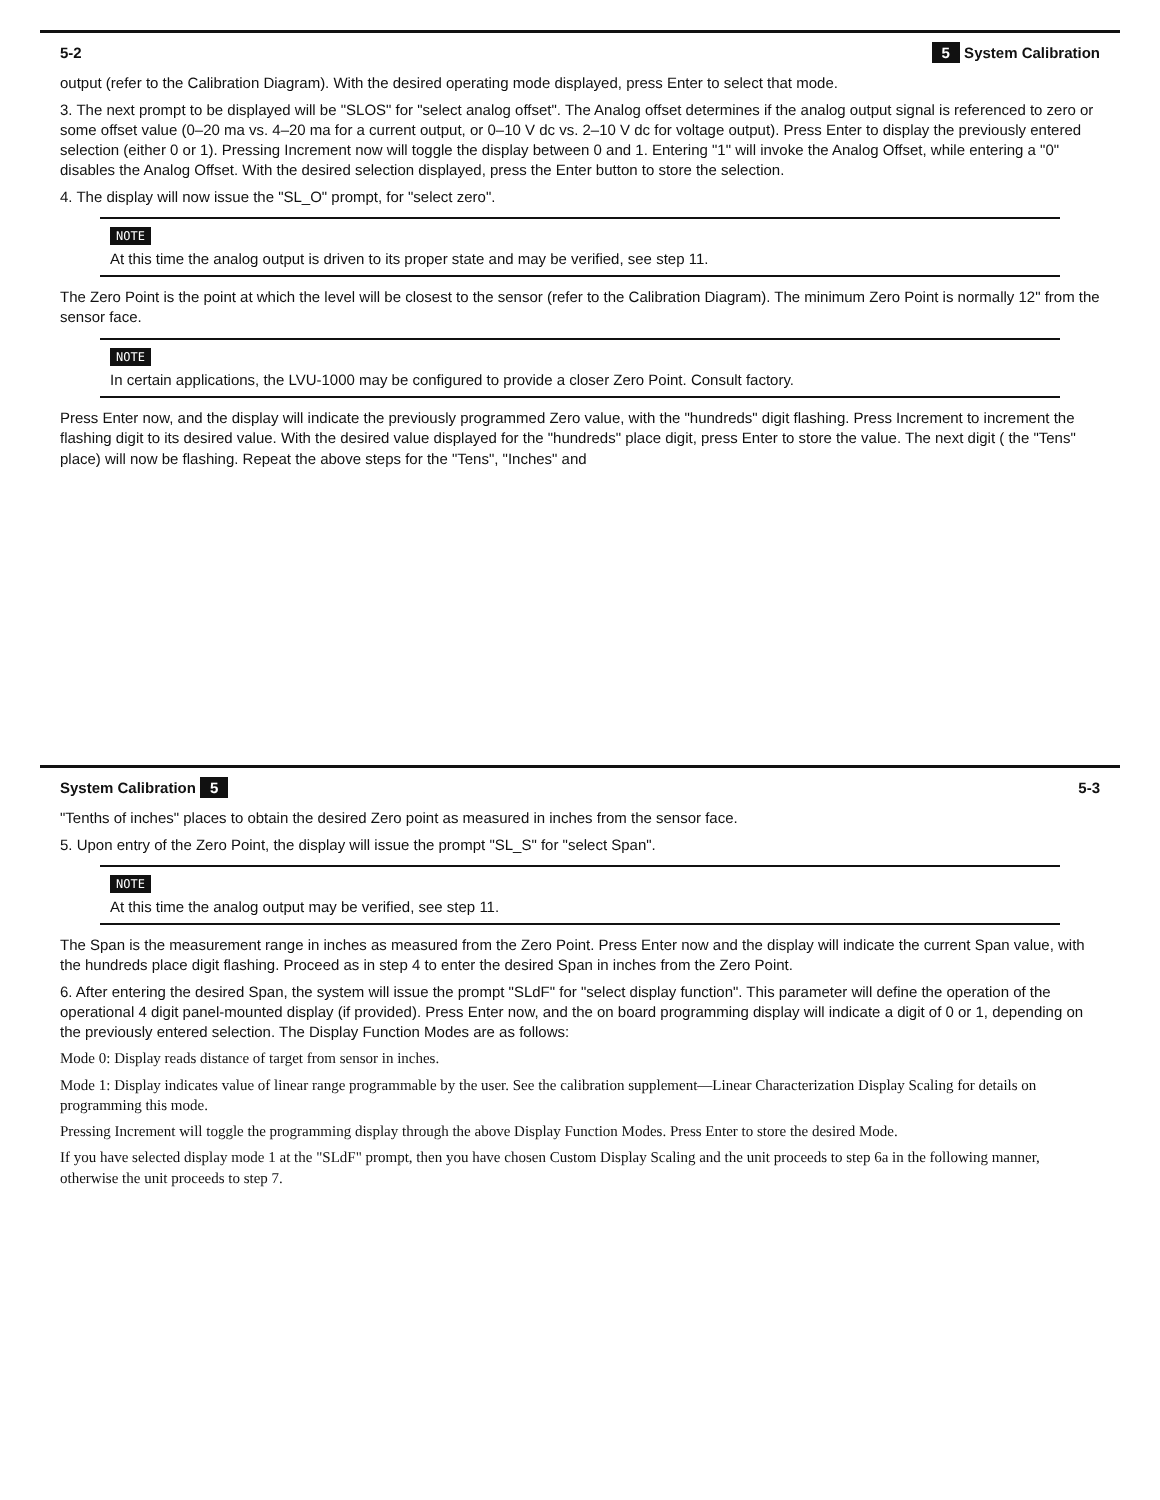5-2 5 System Calibration
output (refer to the Calibration Diagram). With the desired operating mode displayed, press Enter to select that mode.
3. The next prompt to be displayed will be "SLOS" for "select analog offset". The Analog offset determines if the analog output signal is referenced to zero or some offset value (0–20 ma vs. 4–20 ma for a current output, or 0–10 V dc vs. 2–10 V dc for voltage output). Press Enter to display the previously entered selection (either 0 or 1). Pressing Increment now will toggle the display between 0 and 1. Entering "1" will invoke the Analog Offset, while entering a "0" disables the Analog Offset. With the desired selection displayed, press the Enter button to store the selection.
4. The display will now issue the "SL_O" prompt, for "select zero".
NOTE
At this time the analog output is driven to its proper state and may be verified, see step 11.
The Zero Point is the point at which the level will be closest to the sensor (refer to the Calibration Diagram). The minimum Zero Point is normally 12" from the sensor face.
NOTE
In certain applications, the LVU-1000 may be configured to provide a closer Zero Point. Consult factory.
Press Enter now, and the display will indicate the previously programmed Zero value, with the "hundreds" digit flashing. Press Increment to increment the flashing digit to its desired value. With the desired value displayed for the "hundreds" place digit, press Enter to store the value. The next digit ( the "Tens" place) will now be flashing. Repeat the above steps for the "Tens", "Inches" and
System Calibration 5 5-3
"Tenths of inches" places to obtain the desired Zero point as measured in inches from the sensor face.
5. Upon entry of the Zero Point, the display will issue the prompt "SL_S" for "select Span".
NOTE
At this time the analog output may be verified, see step 11.
The Span is the measurement range in inches as measured from the Zero Point. Press Enter now and the display will indicate the current Span value, with the hundreds place digit flashing. Proceed as in step 4 to enter the desired Span in inches from the Zero Point.
6. After entering the desired Span, the system will issue the prompt "SLdF" for "select display function". This parameter will define the operation of the operational 4 digit panel-mounted display (if provided). Press Enter now, and the on board programming display will indicate a digit of 0 or 1, depending on the previously entered selection. The Display Function Modes are as follows:
Mode 0: Display reads distance of target from sensor in inches.
Mode 1: Display indicates value of linear range programmable by the user. See the calibration supplement—Linear Characterization Display Scaling for details on programming this mode.
Pressing Increment will toggle the programming display through the above Display Function Modes. Press Enter to store the desired Mode.
If you have selected display mode 1 at the "SLdF" prompt, then you have chosen Custom Display Scaling and the unit proceeds to step 6a in the following manner, otherwise the unit proceeds to step 7.